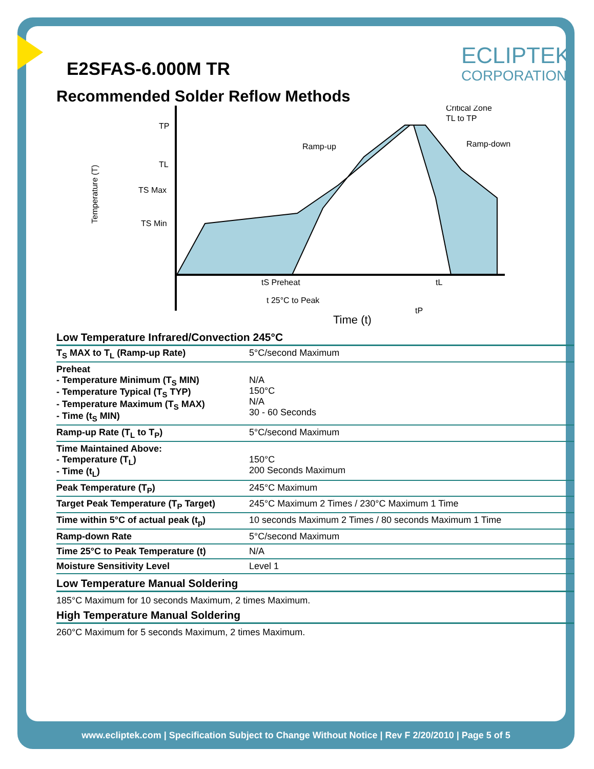ECLIPTEK<sup>®</sup>
CORPORATION
E2SFAS-6.000M TR
Recommended Solder Reflow Methods
Temperature (T)
TP
TL
TS Max
TS Min
Ramp-up
Ramp-down
Critical Zone
TL to TP
tS Preheat
tL
t 25°C to Peak
tP
Time (t)
Low Temperature Infrared/Convection 245°C
| T<sub>S</sub> MAX to T<sub>L</sub> (Ramp-up Rate) | 5°C/second Maximum |
| Preheat - Temperature Minimum (T<sub>S</sub> MIN) - Temperature Typical (T<sub>S</sub> TYP) - Temperature Maximum (T<sub>S</sub> MAX) - Time (t<sub>S</sub> MIN) | N/A 150°C N/A 30 - 60 Seconds |
| Ramp-up Rate (T<sub>L</sub> to T<sub>P</sub>) | 5°C/second Maximum |
| Time Maintained Above: - Temperature (T<sub>L</sub>) - Time (t<sub>L</sub>) | 150°C 200 Seconds Maximum |
| Peak Temperature (T<sub>P</sub>) | 245°C Maximum |
| Target Peak Temperature (T<sub>P</sub> Target) | 245°C Maximum 2 Times / 230°C Maximum 1 Time |
| Time within 5°C of actual peak (t<sub>p</sub>) | 10 seconds Maximum 2 Times / 80 seconds Maximum 1 Time |
| Ramp-down Rate | 5°C/second Maximum |
| Time 25°C to Peak Temperature (t) | N/A |
| Moisture Sensitivity Level | Level 1 |
Low Temperature Manual Soldering
185°C Maximum for 10 seconds Maximum, 2 times Maximum.
High Temperature Manual Soldering
260°C Maximum for 5 seconds Maximum, 2 times Maximum.
www.ecliptek.com | Specification Subject to Change Without Notice | Rev F 2/20/2010 | Page 5 of 5